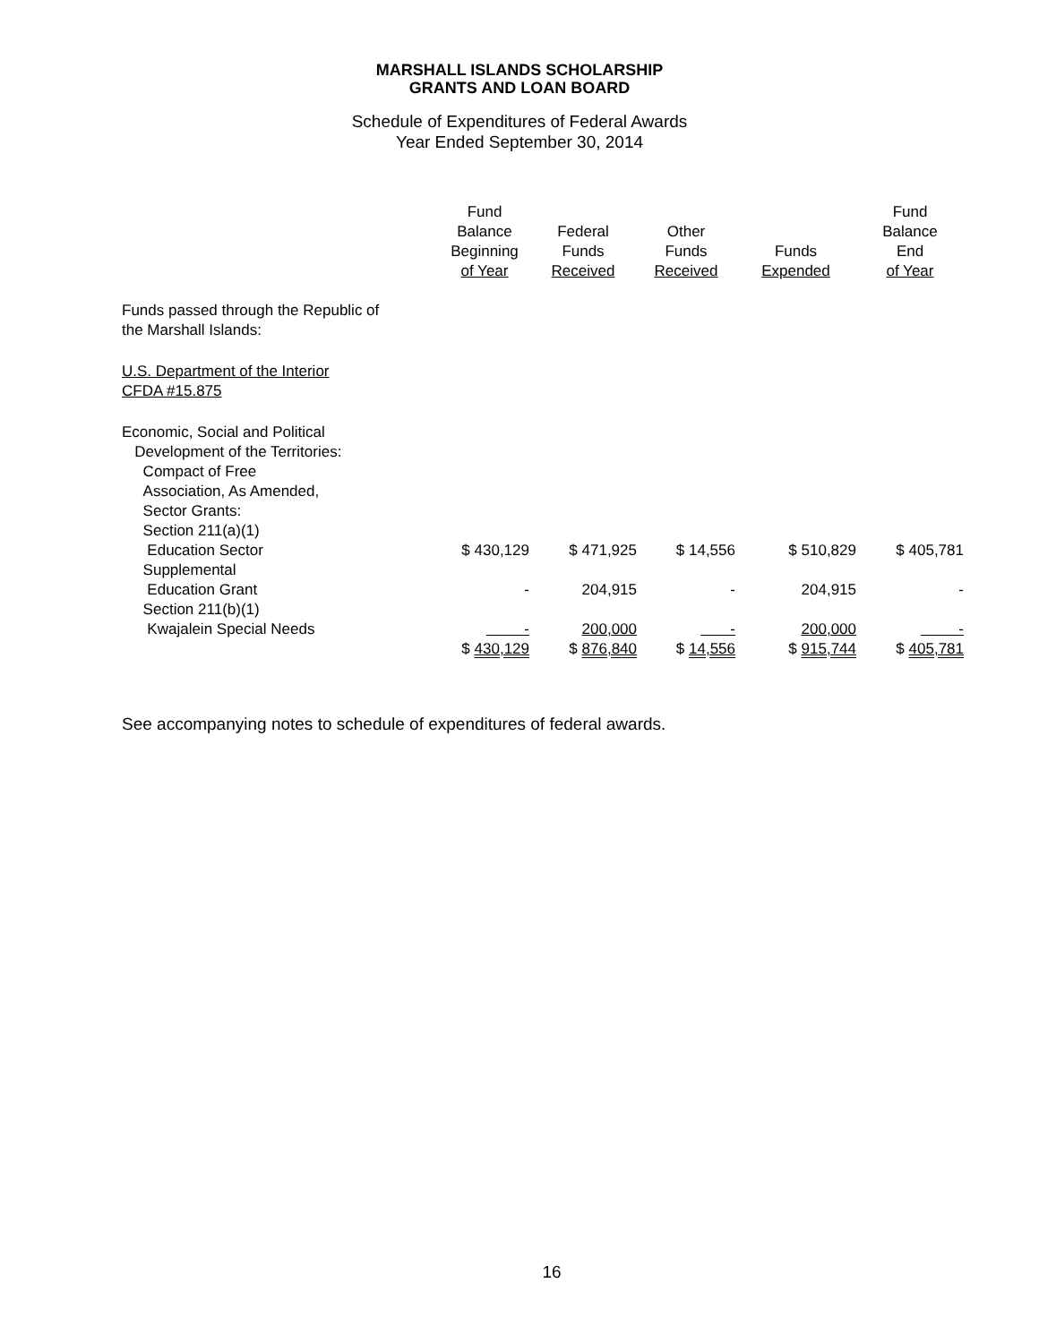MARSHALL ISLANDS SCHOLARSHIP
GRANTS AND LOAN BOARD
Schedule of Expenditures of Federal Awards
Year Ended September 30, 2014
| | Fund Balance Beginning of Year | Federal Funds Received | Other Funds Received | Funds Expended | Fund Balance End of Year |
| --- | --- | --- | --- | --- | --- |
| Funds passed through the Republic of the Marshall Islands: | | | | | |
| U.S. Department of the Interior CFDA #15.875 | | | | | |
| Economic, Social and Political Development of the Territories: Compact of Free Association, As Amended, Sector Grants: Section 211(a)(1) Education Sector | $ 430,129 | $ 471,925 | $ 14,556 | $ 510,829 | $ 405,781 |
| Supplemental Education Grant | - | 204,915 | - | 204,915 | - |
| Section 211(b)(1) Kwajalein Special Needs | - | 200,000 | - | 200,000 | - |
| | $ 430,129 | $ 876,840 | $ 14,556 | $ 915,744 | $ 405,781 |
See accompanying notes to schedule of expenditures of federal awards.
16